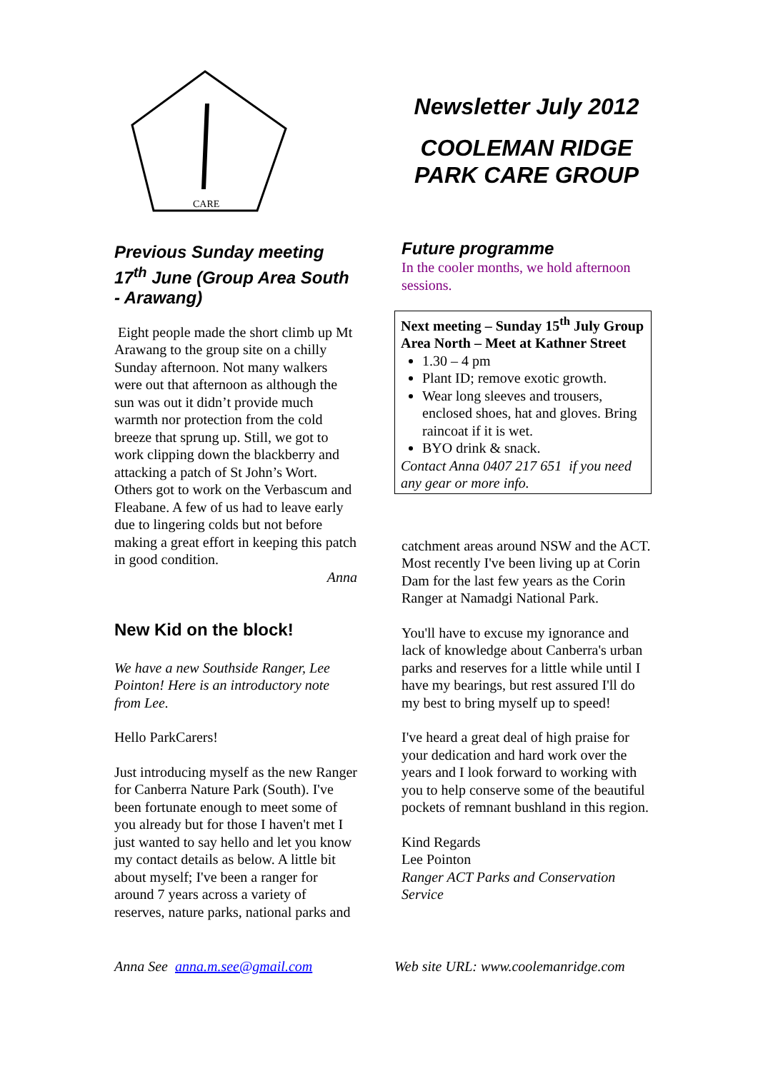CARE
Previous Sunday meeting 17<sup>th</sup> June (Group Area South - Arawang)
Eight people made the short climb up Mt Arawang to the group site on a chilly Sunday afternoon. Not many walkers were out that afternoon as although the sun was out it didn’t provide much warmth nor protection from the cold breeze that sprung up. Still, we got to work clipping down the blackberry and attacking a patch of St John’s Wort. Others got to work on the Verbascum and Fleabane. A few of us had to leave early due to lingering colds but not before making a great effort in keeping this patch in good condition.
Anna
New Kid on the block!
We have a new Southside Ranger, Lee Pointon! Here is an introductory note from Lee.
Hello ParkCarers!
Just introducing myself as the new Ranger for Canberra Nature Park (South). I've been fortunate enough to meet some of you already but for those I haven't met I just wanted to say hello and let you know my contact details as below. A little bit about myself; I've been a ranger for around 7 years across a variety of reserves, nature parks, national parks and
Newsletter July 2012
COOLEMAN RIDGE PARK CARE GROUP
Future programme
In the cooler months, we hold afternoon sessions.
Next meeting – Sunday 15<sup>th</sup> July Group Area North – Meet at Kathner Street
1.30 – 4 pm
Plant ID; remove exotic growth.
Wear long sleeves and trousers, enclosed shoes, hat and gloves. Bring raincoat if it is wet.
BYO drink & snack.
Contact Anna 0407 217 651 if you need any gear or more info.
catchment areas around NSW and the ACT. Most recently I've been living up at Corin Dam for the last few years as the Corin Ranger at Namadgi National Park.
You'll have to excuse my ignorance and lack of knowledge about Canberra's urban parks and reserves for a little while until I have my bearings, but rest assured I'll do my best to bring myself up to speed!
I've heard a great deal of high praise for your dedication and hard work over the years and I look forward to working with you to help conserve some of the beautiful pockets of remnant bushland in this region.
Kind Regards
Lee Pointon
Ranger ACT Parks and Conservation Service
Anna See anna.m.see@gmail.com Web site URL: www.coolemanridge.com